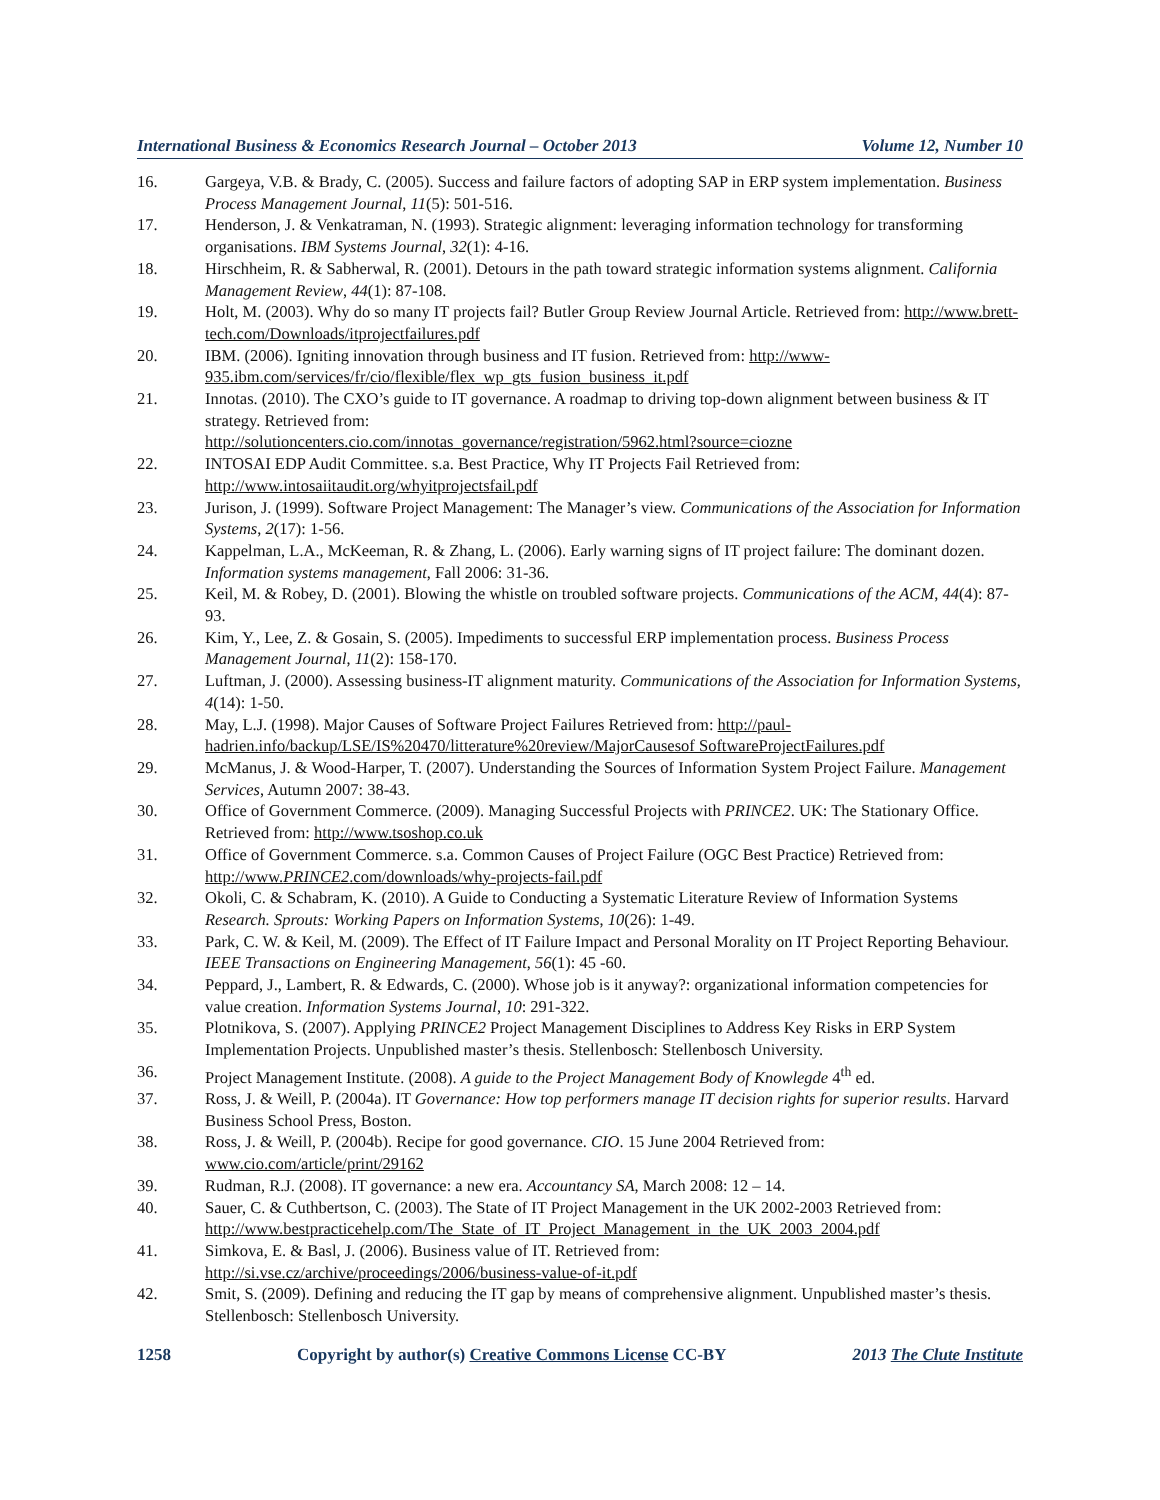International Business & Economics Research Journal – October 2013 Volume 12, Number 10
16. Gargeya, V.B. & Brady, C. (2005). Success and failure factors of adopting SAP in ERP system implementation. Business Process Management Journal, 11(5): 501-516.
17. Henderson, J. & Venkatraman, N. (1993). Strategic alignment: leveraging information technology for transforming organisations. IBM Systems Journal, 32(1): 4-16.
18. Hirschheim, R. & Sabherwal, R. (2001). Detours in the path toward strategic information systems alignment. California Management Review, 44(1): 87-108.
19. Holt, M. (2003). Why do so many IT projects fail? Butler Group Review Journal Article. Retrieved from: http://www.brett-tech.com/Downloads/itprojectfailures.pdf
20. IBM. (2006). Igniting innovation through business and IT fusion. Retrieved from: http://www-935.ibm.com/services/fr/cio/flexible/flex_wp_gts_fusion_business_it.pdf
21. Innotas. (2010). The CXO’s guide to IT governance. A roadmap to driving top-down alignment between business & IT strategy. Retrieved from:
http://solutioncenters.cio.com/innotas_governance/registration/5962.html?source=ciozne
22. INTOSAI EDP Audit Committee. s.a. Best Practice, Why IT Projects Fail Retrieved from: http://www.intosaiitaudit.org/whyitprojectsfail.pdf
23. Jurison, J. (1999). Software Project Management: The Manager’s view. Communications of the Association for Information Systems, 2(17): 1-56.
24. Kappelman, L.A., McKeeman, R. & Zhang, L. (2006). Early warning signs of IT project failure: The dominant dozen. Information systems management, Fall 2006: 31-36.
25. Keil, M. & Robey, D. (2001). Blowing the whistle on troubled software projects. Communications of the ACM, 44(4): 87-93.
26. Kim, Y., Lee, Z. & Gosain, S. (2005). Impediments to successful ERP implementation process. Business Process Management Journal, 11(2): 158-170.
27. Luftman, J. (2000). Assessing business-IT alignment maturity. Communications of the Association for Information Systems, 4(14): 1-50.
28. May, L.J. (1998). Major Causes of Software Project Failures Retrieved from: http://paul-hadrien.info/backup/LSE/IS%20470/litterature%20review/MajorCausesof SoftwareProjectFailures.pdf
29. McManus, J. & Wood-Harper, T. (2007). Understanding the Sources of Information System Project Failure. Management Services, Autumn 2007: 38-43.
30. Office of Government Commerce. (2009). Managing Successful Projects with PRINCE2. UK: The Stationary Office. Retrieved from: http://www.tsoshop.co.uk
31. Office of Government Commerce. s.a. Common Causes of Project Failure (OGC Best Practice) Retrieved from: http://www.PRINCE2.com/downloads/why-projects-fail.pdf
32. Okoli, C. & Schabram, K. (2010). A Guide to Conducting a Systematic Literature Review of Information Systems Research. Sprouts: Working Papers on Information Systems, 10(26): 1-49.
33. Park, C. W. & Keil, M. (2009). The Effect of IT Failure Impact and Personal Morality on IT Project Reporting Behaviour. IEEE Transactions on Engineering Management, 56(1): 45 -60.
34. Peppard, J., Lambert, R. & Edwards, C. (2000). Whose job is it anyway?: organizational information competencies for value creation. Information Systems Journal, 10: 291-322.
35. Plotnikova, S. (2007). Applying PRINCE2 Project Management Disciplines to Address Key Risks in ERP System Implementation Projects. Unpublished master’s thesis. Stellenbosch: Stellenbosch University.
36. Project Management Institute. (2008). A guide to the Project Management Body of Knowlegde 4<sup>th</sup> ed.
37. Ross, J. & Weill, P. (2004a). IT Governance: How top performers manage IT decision rights for superior results. Harvard Business School Press, Boston.
38. Ross, J. & Weill, P. (2004b). Recipe for good governance. CIO. 15 June 2004 Retrieved from: www.cio.com/article/print/29162
39. Rudman, R.J. (2008). IT governance: a new era. Accountancy SA, March 2008: 12 – 14.
40. Sauer, C. & Cuthbertson, C. (2003). The State of IT Project Management in the UK 2002-2003 Retrieved from:
http://www.bestpracticehelp.com/The_State_of_IT_Project_Management_in_the_UK_2003_2004.pdf
41. Simkova, E. & Basl, J. (2006). Business value of IT. Retrieved from:
http://si.vse.cz/archive/proceedings/2006/business-value-of-it.pdf
42. Smit, S. (2009). Defining and reducing the IT gap by means of comprehensive alignment. Unpublished master’s thesis. Stellenbosch: Stellenbosch University.
1258 Copyright by author(s) Creative Commons License CC-BY 2013 The Clute Institute